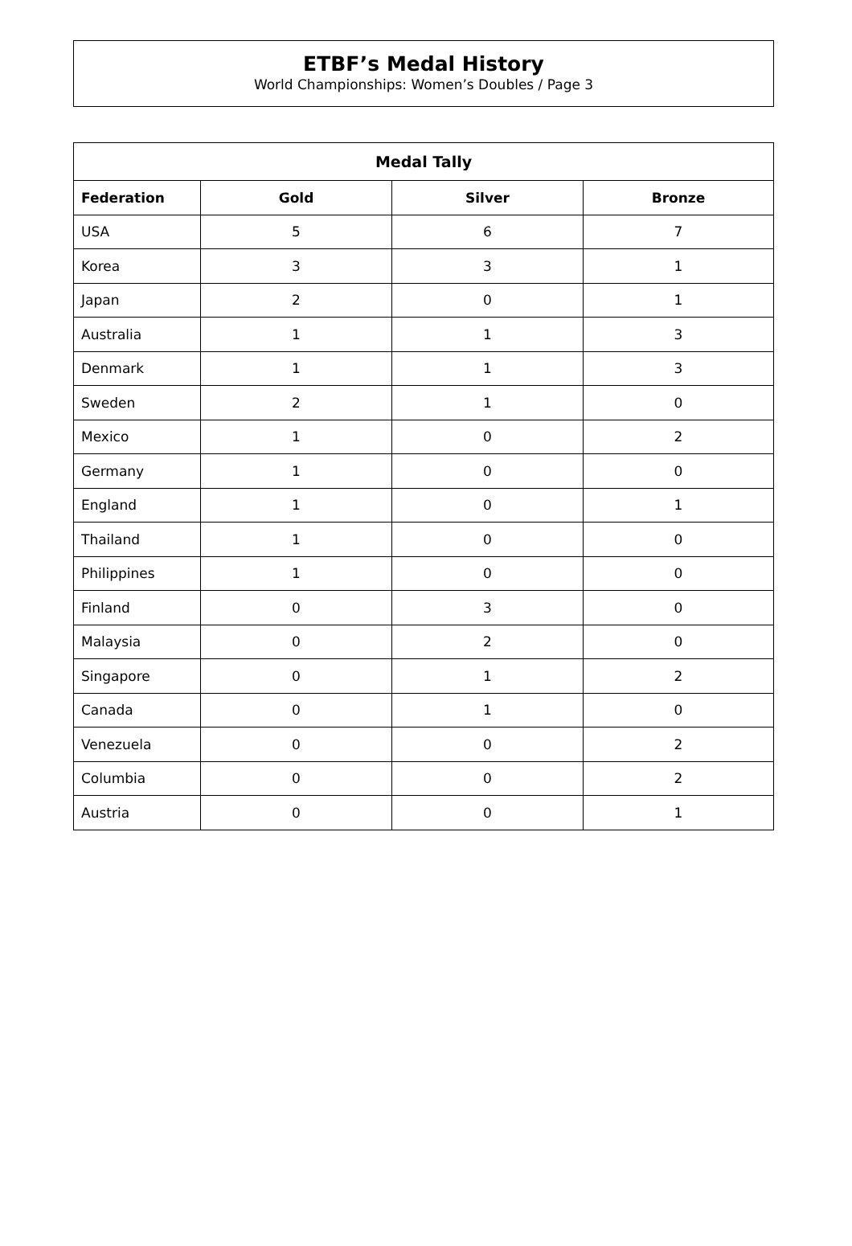ETBF’s Medal History
World Championships: Women’s Doubles / Page 3
| Medal Tally | | | |
| --- | --- | --- | --- |
| Federation | Gold | Silver | Bronze |
| USA | 5 | 6 | 7 |
| Korea | 3 | 3 | 1 |
| Japan | 2 | 0 | 1 |
| Australia | 1 | 1 | 3 |
| Denmark | 1 | 1 | 3 |
| Sweden | 2 | 1 | 0 |
| Mexico | 1 | 0 | 2 |
| Germany | 1 | 0 | 0 |
| England | 1 | 0 | 1 |
| Thailand | 1 | 0 | 0 |
| Philippines | 1 | 0 | 0 |
| Finland | 0 | 3 | 0 |
| Malaysia | 0 | 2 | 0 |
| Singapore | 0 | 1 | 2 |
| Canada | 0 | 1 | 0 |
| Venezuela | 0 | 0 | 2 |
| Columbia | 0 | 0 | 2 |
| Austria | 0 | 0 | 1 |